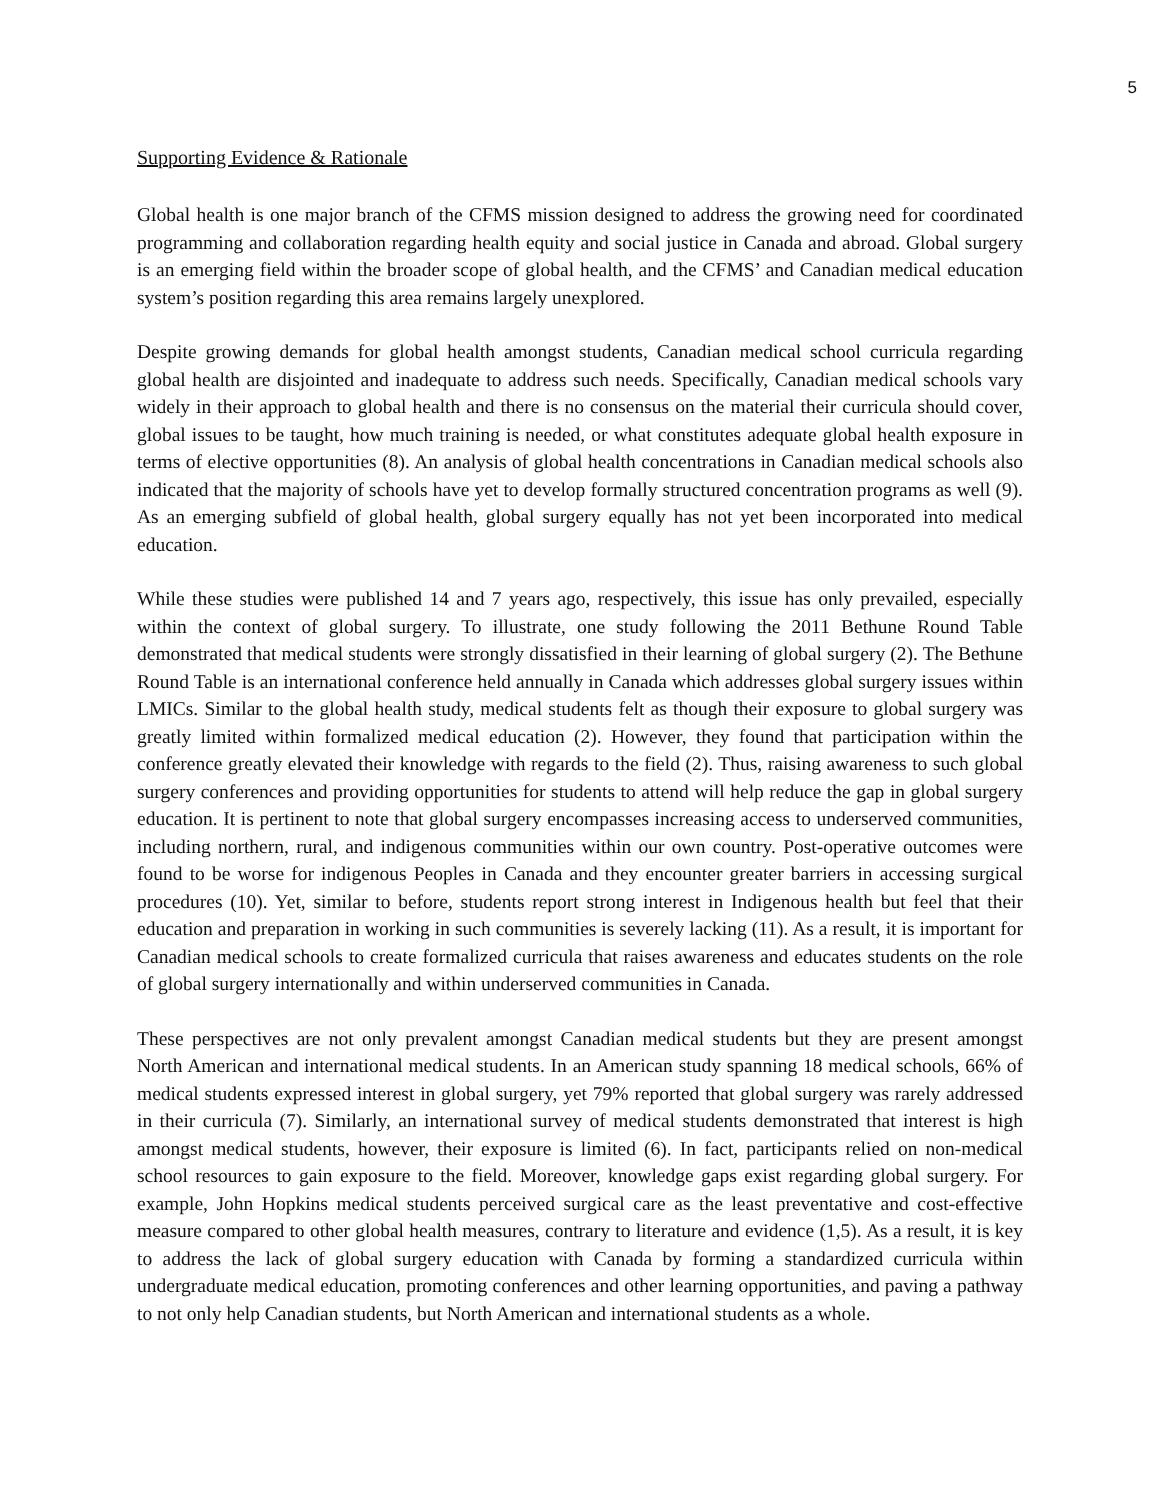5
Supporting Evidence & Rationale
Global health is one major branch of the CFMS mission designed to address the growing need for coordinated programming and collaboration regarding health equity and social justice in Canada and abroad. Global surgery is an emerging field within the broader scope of global health, and the CFMS’ and Canadian medical education system’s position regarding this area remains largely unexplored.
Despite growing demands for global health amongst students, Canadian medical school curricula regarding global health are disjointed and inadequate to address such needs. Specifically, Canadian medical schools vary widely in their approach to global health and there is no consensus on the material their curricula should cover, global issues to be taught, how much training is needed, or what constitutes adequate global health exposure in terms of elective opportunities (8). An analysis of global health concentrations in Canadian medical schools also indicated that the majority of schools have yet to develop formally structured concentration programs as well (9). As an emerging subfield of global health, global surgery equally has not yet been incorporated into medical education.
While these studies were published 14 and 7 years ago, respectively, this issue has only prevailed, especially within the context of global surgery. To illustrate, one study following the 2011 Bethune Round Table demonstrated that medical students were strongly dissatisfied in their learning of global surgery (2). The Bethune Round Table is an international conference held annually in Canada which addresses global surgery issues within LMICs. Similar to the global health study, medical students felt as though their exposure to global surgery was greatly limited within formalized medical education (2). However, they found that participation within the conference greatly elevated their knowledge with regards to the field (2). Thus, raising awareness to such global surgery conferences and providing opportunities for students to attend will help reduce the gap in global surgery education. It is pertinent to note that global surgery encompasses increasing access to underserved communities, including northern, rural, and indigenous communities within our own country. Post-operative outcomes were found to be worse for indigenous Peoples in Canada and they encounter greater barriers in accessing surgical procedures (10). Yet, similar to before, students report strong interest in Indigenous health but feel that their education and preparation in working in such communities is severely lacking (11). As a result, it is important for Canadian medical schools to create formalized curricula that raises awareness and educates students on the role of global surgery internationally and within underserved communities in Canada.
These perspectives are not only prevalent amongst Canadian medical students but they are present amongst North American and international medical students. In an American study spanning 18 medical schools, 66% of medical students expressed interest in global surgery, yet 79% reported that global surgery was rarely addressed in their curricula (7). Similarly, an international survey of medical students demonstrated that interest is high amongst medical students, however, their exposure is limited (6). In fact, participants relied on non-medical school resources to gain exposure to the field. Moreover, knowledge gaps exist regarding global surgery. For example, John Hopkins medical students perceived surgical care as the least preventative and cost-effective measure compared to other global health measures, contrary to literature and evidence (1,5). As a result, it is key to address the lack of global surgery education with Canada by forming a standardized curricula within undergraduate medical education, promoting conferences and other learning opportunities, and paving a pathway to not only help Canadian students, but North American and international students as a whole.